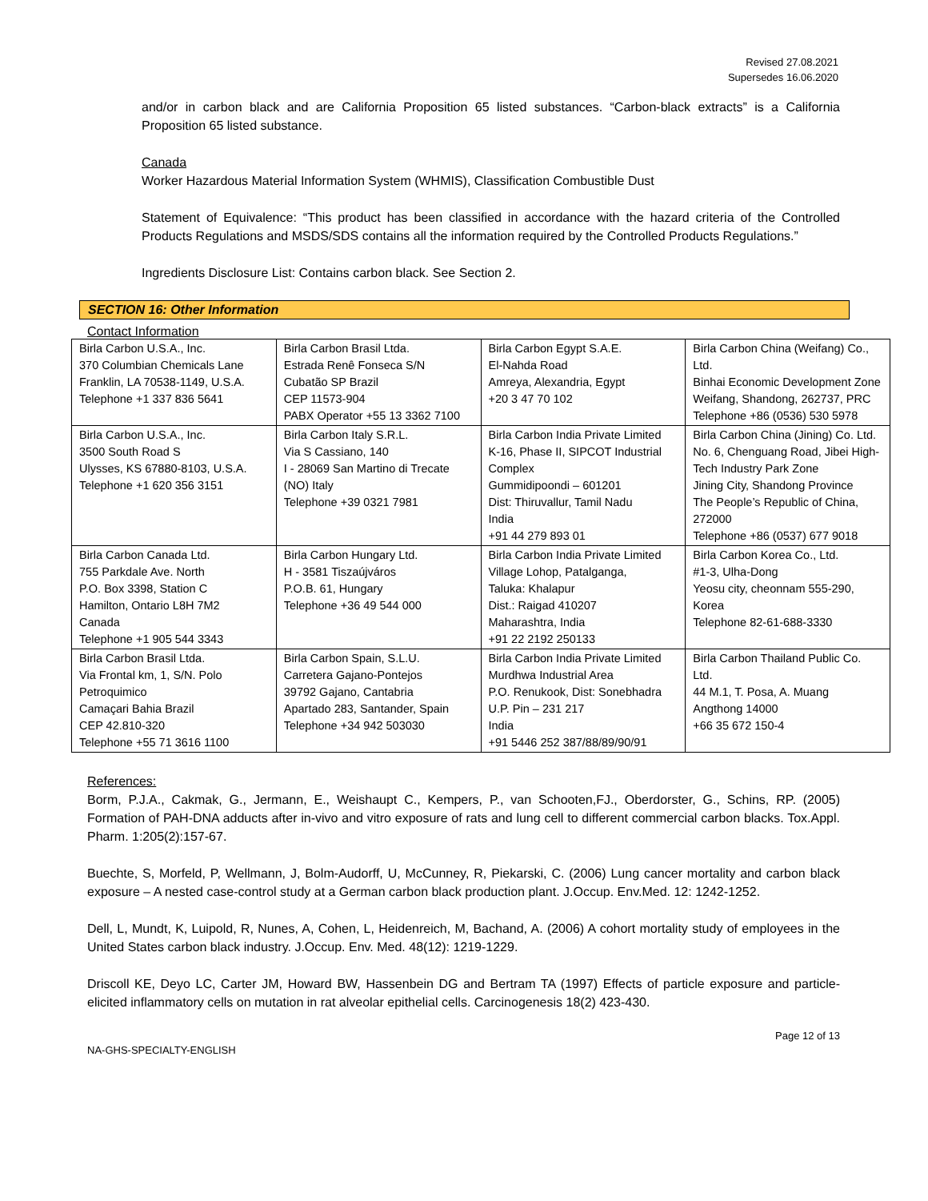Revised 27.08.2021
Supersedes 16.06.2020
and/or in carbon black and are California Proposition 65 listed substances. “Carbon-black extracts” is a California Proposition 65 listed substance.
Canada
Worker Hazardous Material Information System (WHMIS), Classification Combustible Dust
Statement of Equivalence: “This product has been classified in accordance with the hazard criteria of the Controlled Products Regulations and MSDS/SDS contains all the information required by the Controlled Products Regulations.”
Ingredients Disclosure List: Contains carbon black. See Section 2.
SECTION 16: Other Information
Contact Information
| Birla Carbon U.S.A., Inc. 370 Columbian Chemicals Lane Franklin, LA 70538-1149, U.S.A. Telephone +1 337 836 5641 | Birla Carbon Brasil Ltda. Estrada Renê Fonseca S/N Cubatão SP Brazil CEP 11573-904 PABX Operator +55 13 3362 7100 | Birla Carbon Egypt S.A.E. El-Nahda Road Amreya, Alexandria, Egypt +20 3 47 70 102 | Birla Carbon China (Weifang) Co., Ltd. Binhai Economic Development Zone Weifang, Shandong, 262737, PRC Telephone +86 (0536) 530 5978 |
| Birla Carbon U.S.A., Inc. 3500 South Road S Ulysses, KS 67880-8103, U.S.A. Telephone +1 620 356 3151 | Birla Carbon Italy S.R.L. Via S Cassiano, 140 I - 28069 San Martino di Trecate (NO) Italy Telephone +39 0321 7981 | Birla Carbon India Private Limited K-16, Phase II, SIPCOT Industrial Complex Gummidipoondi – 601201 Dist: Thiruvallur, Tamil Nadu India +91 44 279 893 01 | Birla Carbon China (Jining) Co. Ltd. No. 6, Chenguang Road, Jibei High-Tech Industry Park Zone Jining City, Shandong Province The People’s Republic of China, 272000 Telephone +86 (0537) 677 9018 |
| Birla Carbon Canada Ltd. 755 Parkdale Ave. North P.O. Box 3398, Station C Hamilton, Ontario L8H 7M2 Canada Telephone +1 905 544 3343 | Birla Carbon Hungary Ltd. H - 3581 Tiszaújváros P.O.B. 61, Hungary Telephone +36 49 544 000 | Birla Carbon India Private Limited Village Lohop, Patalganga, Taluka: Khalapur Dist.: Raigad 410207 Maharashtra, India +91 22 2192 250133 | Birla Carbon Korea Co., Ltd. #1-3, Ulha-Dong Yeosu city, cheonnam 555-290, Korea Telephone 82-61-688-3330 |
| Birla Carbon Brasil Ltda. Via Frontal km, 1, S/N. Polo Petroquimico Camaçari Bahia Brazil CEP 42.810-320 Telephone +55 71 3616 1100 | Birla Carbon Spain, S.L.U. Carretera Gajano-Pontejos 39792 Gajano, Cantabria Apartado 283, Santander, Spain Telephone +34 942 503030 | Birla Carbon India Private Limited Murdhwa Industrial Area P.O. Renukook, Dist: Sonebhadra U.P. Pin – 231 217 India +91 5446 252 387/88/89/90/91 | Birla Carbon Thailand Public Co. Ltd. 44 M.1, T. Posa, A. Muang Angthong 14000 +66 35 672 150-4 |
References:
Borm, P.J.A., Cakmak, G., Jermann, E., Weishaupt C., Kempers, P., van Schooten,FJ., Oberdorster, G., Schins, RP. (2005) Formation of PAH-DNA adducts after in-vivo and vitro exposure of rats and lung cell to different commercial carbon blacks. Tox.Appl. Pharm. 1:205(2):157-67.
Buechte, S, Morfeld, P, Wellmann, J, Bolm-Audorff, U, McCunney, R, Piekarski, C. (2006) Lung cancer mortality and carbon black exposure – A nested case-control study at a German carbon black production plant. J.Occup. Env.Med. 12: 1242-1252.
Dell, L, Mundt, K, Luipold, R, Nunes, A, Cohen, L, Heidenreich, M, Bachand, A. (2006) A cohort mortality study of employees in the United States carbon black industry. J.Occup. Env. Med. 48(12): 1219-1229.
Driscoll KE, Deyo LC, Carter JM, Howard BW, Hassenbein DG and Bertram TA (1997) Effects of particle exposure and particle-elicited inflammatory cells on mutation in rat alveolar epithelial cells. Carcinogenesis 18(2) 423-430.
NA-GHS-SPECIALTY-ENGLISH Page 12 of 13